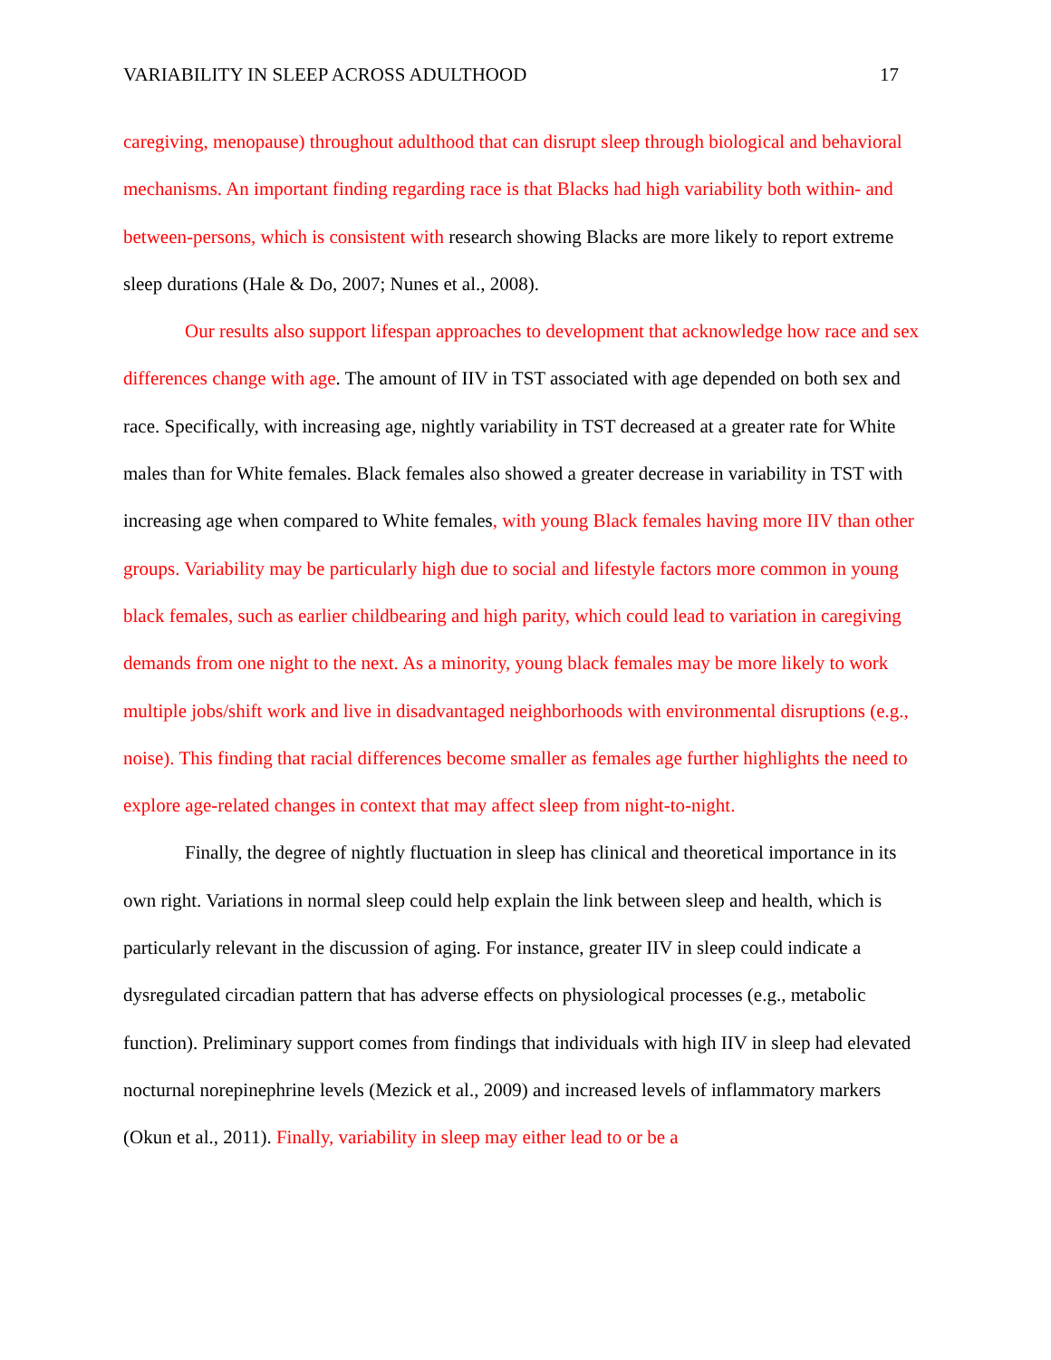VARIABILITY IN SLEEP ACROSS ADULTHOOD 17
caregiving, menopause) throughout adulthood that can disrupt sleep through biological and behavioral mechanisms. An important finding regarding race is that Blacks had high variability both within- and between-persons, which is consistent with research showing Blacks are more likely to report extreme sleep durations (Hale & Do, 2007; Nunes et al., 2008).
Our results also support lifespan approaches to development that acknowledge how race and sex differences change with age. The amount of IIV in TST associated with age depended on both sex and race. Specifically, with increasing age, nightly variability in TST decreased at a greater rate for White males than for White females. Black females also showed a greater decrease in variability in TST with increasing age when compared to White females, with young Black females having more IIV than other groups. Variability may be particularly high due to social and lifestyle factors more common in young black females, such as earlier childbearing and high parity, which could lead to variation in caregiving demands from one night to the next. As a minority, young black females may be more likely to work multiple jobs/shift work and live in disadvantaged neighborhoods with environmental disruptions (e.g., noise). This finding that racial differences become smaller as females age further highlights the need to explore age-related changes in context that may affect sleep from night-to-night.
Finally, the degree of nightly fluctuation in sleep has clinical and theoretical importance in its own right. Variations in normal sleep could help explain the link between sleep and health, which is particularly relevant in the discussion of aging. For instance, greater IIV in sleep could indicate a dysregulated circadian pattern that has adverse effects on physiological processes (e.g., metabolic function). Preliminary support comes from findings that individuals with high IIV in sleep had elevated nocturnal norepinephrine levels (Mezick et al., 2009) and increased levels of inflammatory markers (Okun et al., 2011). Finally, variability in sleep may either lead to or be a